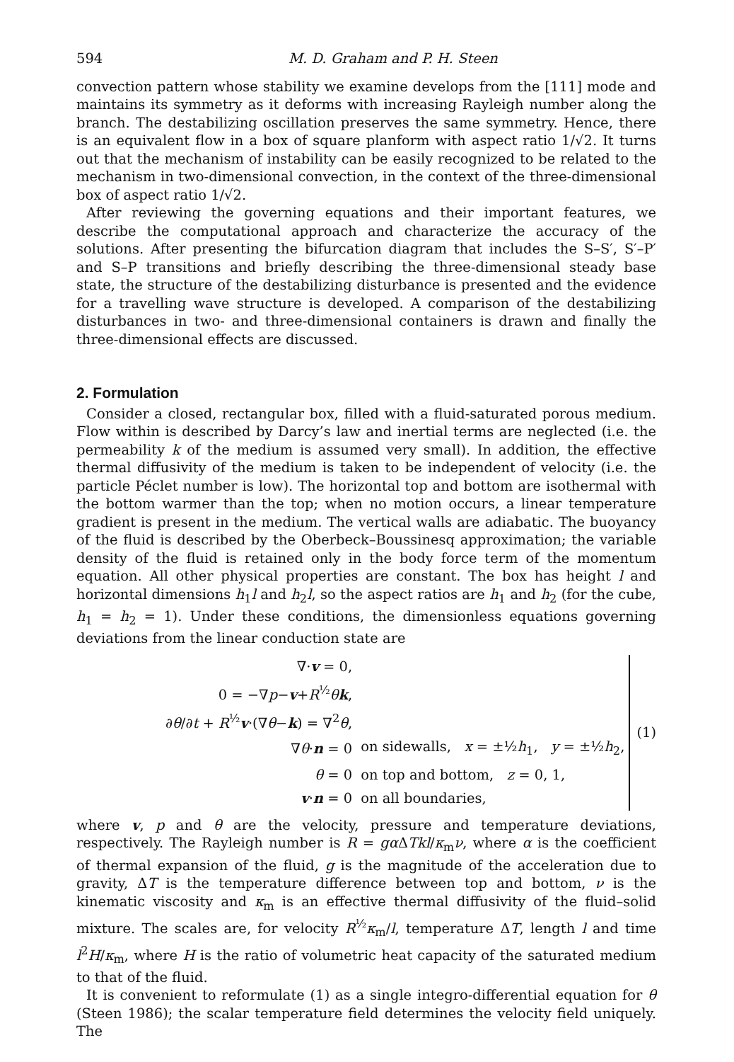594 M. D. Graham and P. H. Steen
convection pattern whose stability we examine develops from the [111] mode and maintains its symmetry as it deforms with increasing Rayleigh number along the branch. The destabilizing oscillation preserves the same symmetry. Hence, there is an equivalent flow in a box of square planform with aspect ratio 1/√2. It turns out that the mechanism of instability can be easily recognized to be related to the mechanism in two-dimensional convection, in the context of the three-dimensional box of aspect ratio 1/√2.
After reviewing the governing equations and their important features, we describe the computational approach and characterize the accuracy of the solutions. After presenting the bifurcation diagram that includes the S–S′, S′–P′ and S–P transitions and briefly describing the three-dimensional steady base state, the structure of the destabilizing disturbance is presented and the evidence for a travelling wave structure is developed. A comparison of the destabilizing disturbances in two- and three-dimensional containers is drawn and finally the three-dimensional effects are discussed.
2. Formulation
Consider a closed, rectangular box, filled with a fluid-saturated porous medium. Flow within is described by Darcy’s law and inertial terms are neglected (i.e. the permeability k of the medium is assumed very small). In addition, the effective thermal diffusivity of the medium is taken to be independent of velocity (i.e. the particle Péclet number is low). The horizontal top and bottom are isothermal with the bottom warmer than the top; when no motion occurs, a linear temperature gradient is present in the medium. The vertical walls are adiabatic. The buoyancy of the fluid is described by the Oberbeck–Boussinesq approximation; the variable density of the fluid is retained only in the body force term of the momentum equation. All other physical properties are constant. The box has height l and horizontal dimensions h<sub>1</sub>l and h<sub>2</sub>l, so the aspect ratios are h<sub>1</sub> and h<sub>2</sub> (for the cube, h<sub>1</sub> = h<sub>2</sub> = 1). Under these conditions, the dimensionless equations governing deviations from the linear conduction state are
| ∇· v = 0, | |
| 0 = −∇ p − v + R<sup>½</sup> θ k , | |
| ∂ θ /∂ t + R<sup>½</sup> v ·(∇ θ − k ) = ∇<sup>2</sup> θ , | |
| ∇ θ · n = 0 | on sidewalls, x = ±½ h<sub>1</sub>, y = ±½ h<sub>2</sub>, |
| θ = 0 | on top and bottom, z = 0, 1, |
| v · n = 0 | on all boundaries, |
(1)
where v, p and θ are the velocity, pressure and temperature deviations, respectively. The Rayleigh number is R = gα ΔTkl/κ<sub>m</sub>ν, where α is the coefficient of thermal expansion of the fluid, g is the magnitude of the acceleration due to gravity, ΔT is the temperature difference between top and bottom, ν is the kinematic viscosity and κ<sub>m</sub> is an effective thermal diffusivity of the fluid–solid mixture. The scales are, for velocity R<sup>½</sup>κ<sub>m</sub>/l, temperature ΔT, length l and time l<sup>2</sup>H/κ<sub>m</sub>, where H is the ratio of volumetric heat capacity of the saturated medium to that of the fluid.
It is convenient to reformulate (1) as a single integro-differential equation for θ (Steen 1986); the scalar temperature field determines the velocity field uniquely. The